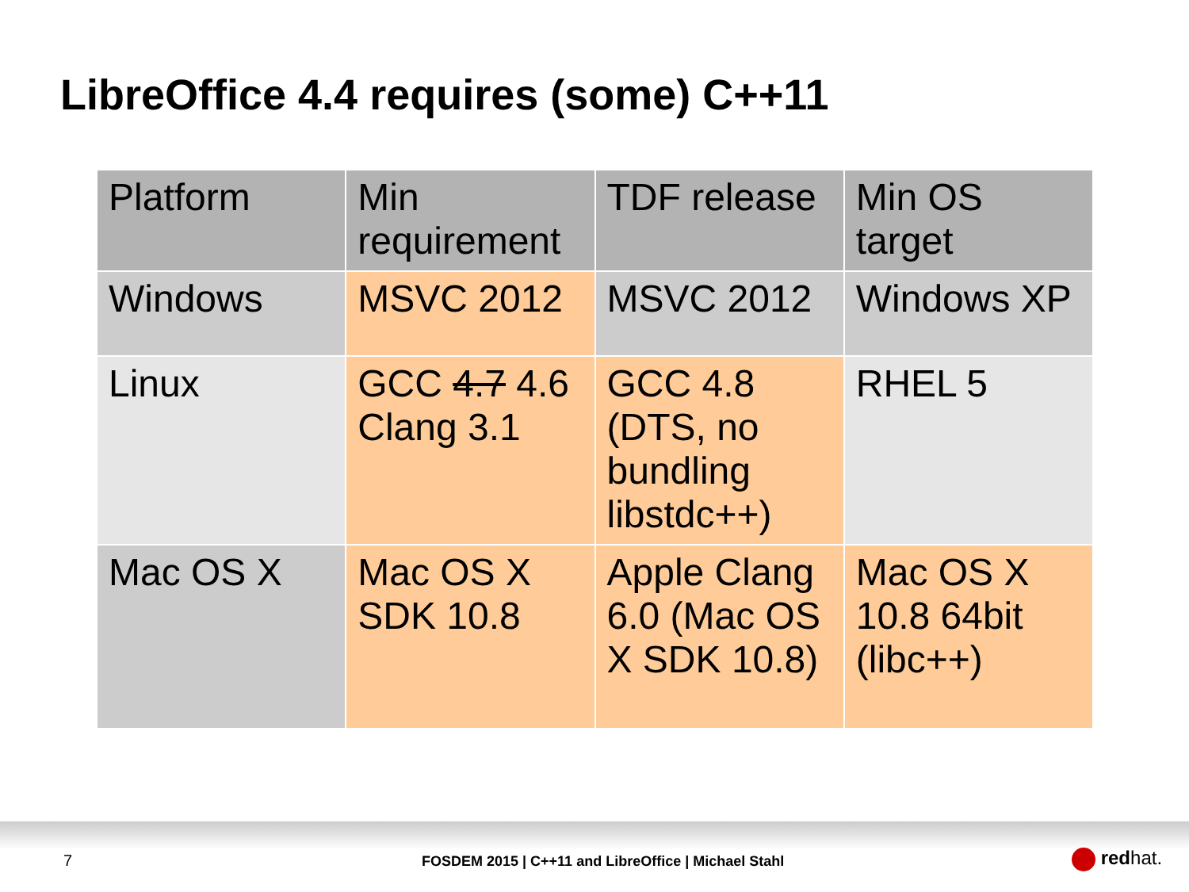LibreOffice 4.4 requires (some) C++11
| Platform | Min requirement | TDF release | Min OS target |
| --- | --- | --- | --- |
| Windows | MSVC 2012 | MSVC 2012 | Windows XP |
| Linux | GCC 4.7 4.6 Clang 3.1 | GCC 4.8 (DTS, no bundling libstdc++) | RHEL 5 |
| Mac OS X | Mac OS X SDK 10.8 | Apple Clang 6.0 (Mac OS X SDK 10.8) | Mac OS X 10.8 64bit (libc++) |
7
FOSDEM 2015 | C++11 and LibreOffice | Michael Stahl
redhat.